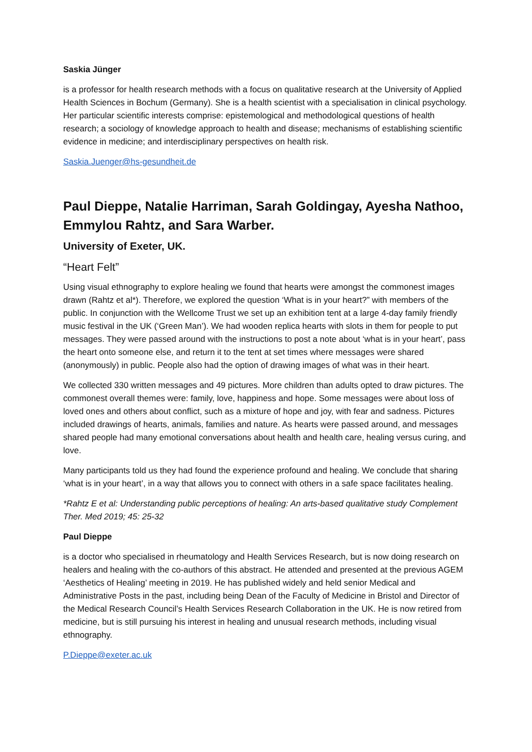Saskia Jünger
is a professor for health research methods with a focus on qualitative research at the University of Applied Health Sciences in Bochum (Germany). She is a health scientist with a specialisation in clinical psychology. Her particular scientific interests comprise: epistemological and methodological questions of health research; a sociology of knowledge approach to health and disease; mechanisms of establishing scientific evidence in medicine; and interdisciplinary perspectives on health risk.
Saskia.Juenger@hs-gesundheit.de
Paul Dieppe, Natalie Harriman, Sarah Goldingay, Ayesha Nathoo, Emmylou Rahtz, and Sara Warber.
University of Exeter, UK.
“Heart Felt”
Using visual ethnography to explore healing we found that hearts were amongst the commonest images drawn (Rahtz et al*). Therefore, we explored the question ‘What is in your heart?” with members of the public. In conjunction with the Wellcome Trust we set up an exhibition tent at a large 4-day family friendly music festival in the UK (‘Green Man’). We had wooden replica hearts with slots in them for people to put messages. They were passed around with the instructions to post a note about ‘what is in your heart’, pass the heart onto someone else, and return it to the tent at set times where messages were shared (anonymously) in public. People also had the option of drawing images of what was in their heart.
We collected 330 written messages and 49 pictures. More children than adults opted to draw pictures. The commonest overall themes were: family, love, happiness and hope. Some messages were about loss of loved ones and others about conflict, such as a mixture of hope and joy, with fear and sadness. Pictures included drawings of hearts, animals, families and nature. As hearts were passed around, and messages shared people had many emotional conversations about health and health care, healing versus curing, and love.
Many participants told us they had found the experience profound and healing. We conclude that sharing ‘what is in your heart’, in a way that allows you to connect with others in a safe space facilitates healing.
*Rahtz E et al: Understanding public perceptions of healing: An arts-based qualitative study Complement Ther. Med 2019; 45: 25-32
Paul Dieppe
is a doctor who specialised in rheumatology and Health Services Research, but is now doing research on healers and healing with the co-authors of this abstract. He attended and presented at the previous AGEM ‘Aesthetics of Healing’ meeting in 2019. He has published widely and held senior Medical and Administrative Posts in the past, including being Dean of the Faculty of Medicine in Bristol and Director of the Medical Research Council’s Health Services Research Collaboration in the UK. He is now retired from medicine, but is still pursuing his interest in healing and unusual research methods, including visual ethnography.
P.Dieppe@exeter.ac.uk